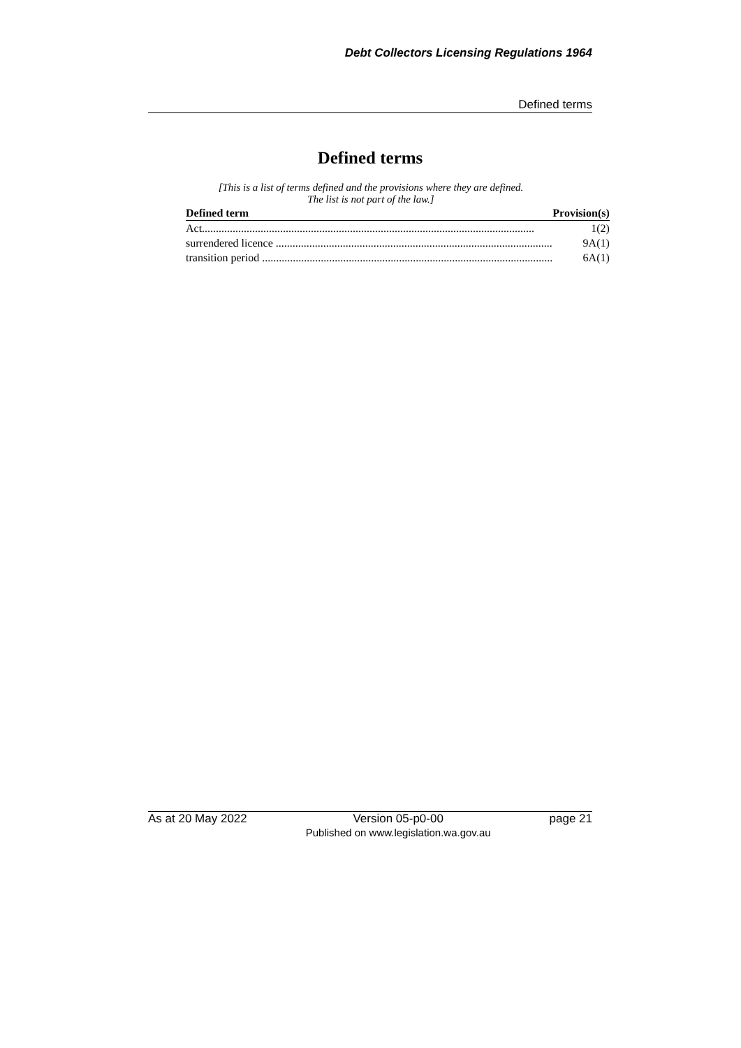Debt Collectors Licensing Regulations 1964
Defined terms
Defined terms
[This is a list of terms defined and the provisions where they are defined.
The list is not part of the law.]
| Defined term | Provision(s) |
| --- | --- |
| Act....................................................................................................................... | 1(2) |
| surrendered licence ................................................................................................... | 9A(1) |
| transition period ........................................................................................................ | 6A(1) |
As at 20 May 2022 Version 05-p0-00
Published on www.legislation.wa.gov.au page 21